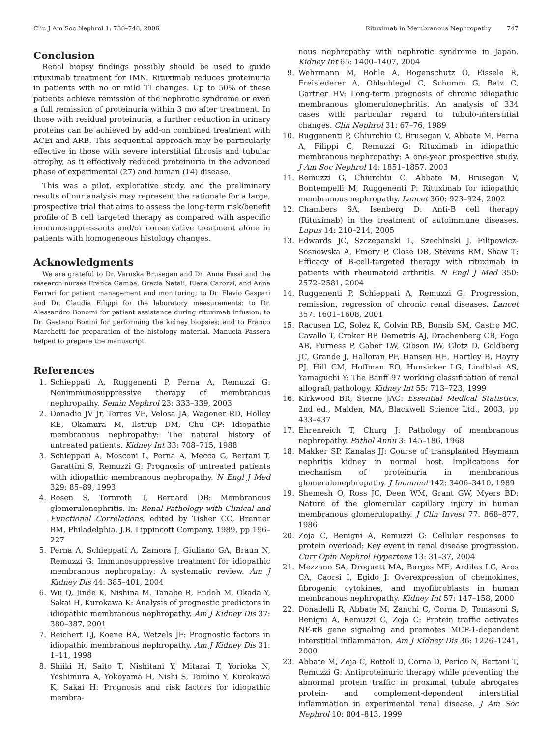Clin J Am Soc Nephrol 1: 738–748, 2006 Rituximab in Membranous Nephropathy 747
Conclusion
Renal biopsy findings possibly should be used to guide rituximab treatment for IMN. Rituximab reduces proteinuria in patients with no or mild TI changes. Up to 50% of these patients achieve remission of the nephrotic syndrome or even a full remission of proteinuria within 3 mo after treatment. In those with residual proteinuria, a further reduction in urinary proteins can be achieved by add-on combined treatment with ACEi and ARB. This sequential approach may be particularly effective in those with severe interstitial fibrosis and tubular atrophy, as it effectively reduced proteinuria in the advanced phase of experimental (27) and human (14) disease.
This was a pilot, explorative study, and the preliminary results of our analysis may represent the rationale for a large, prospective trial that aims to assess the long-term risk/benefit profile of B cell targeted therapy as compared with aspecific immunosuppressants and/or conservative treatment alone in patients with homogeneous histology changes.
Acknowledgments
We are grateful to Dr. Varuska Brusegan and Dr. Anna Fassi and the research nurses Franca Gamba, Grazia Natali, Elena Carozzi, and Anna Ferrari for patient management and monitoring; to Dr. Flavio Gaspari and Dr. Claudia Filippi for the laboratory measurements; to Dr. Alessandro Bonomi for patient assistance during rituximab infusion; to Dr. Gaetano Bonini for performing the kidney biopsies; and to Franco Marchetti for preparation of the histology material. Manuela Passera helped to prepare the manuscript.
References
1. Schieppati A, Ruggenenti P, Perna A, Remuzzi G: Nonimmunosuppressive therapy of membranous nephropathy. Semin Nephrol 23: 333–339, 2003
2. Donadio JV Jr, Torres VE, Velosa JA, Wagoner RD, Holley KE, Okamura M, Ilstrup DM, Chu CP: Idiopathic membranous nephropathy: The natural history of untreated patients. Kidney Int 33: 708–715, 1988
3. Schieppati A, Mosconi L, Perna A, Mecca G, Bertani T, Garattini S, Remuzzi G: Prognosis of untreated patients with idiopathic membranous nephropathy. N Engl J Med 329: 85–89, 1993
4. Rosen S, Tornroth T, Bernard DB: Membranous glomerulonephritis. In: Renal Pathology with Clinical and Functional Correlations, edited by Tisher CC, Brenner BM, Philadelphia, J.B. Lippincott Company, 1989, pp 196–227
5. Perna A, Schieppati A, Zamora J, Giuliano GA, Braun N, Remuzzi G: Immunosuppressive treatment for idiopathic membranous nephropathy: A systematic review. Am J Kidney Dis 44: 385–401, 2004
6. Wu Q, Jinde K, Nishina M, Tanabe R, Endoh M, Okada Y, Sakai H, Kurokawa K: Analysis of prognostic predictors in idiopathic membranous nephropathy. Am J Kidney Dis 37: 380–387, 2001
7. Reichert LJ, Koene RA, Wetzels JF: Prognostic factors in idiopathic membranous nephropathy. Am J Kidney Dis 31: 1–11, 1998
8. Shiiki H, Saito T, Nishitani Y, Mitarai T, Yorioka N, Yoshimura A, Yokoyama H, Nishi S, Tomino Y, Kurokawa K, Sakai H: Prognosis and risk factors for idiopathic membra-
nous nephropathy with nephrotic syndrome in Japan. Kidney Int 65: 1400–1407, 2004
9. Wehrmann M, Bohle A, Bogenschutz O, Eissele R, Freislederer A, Ohlschlegel C, Schumm G, Batz C, Gartner HV: Long-term prognosis of chronic idiopathic membranous glomerulonephritis. An analysis of 334 cases with particular regard to tubulo-interstitial changes. Clin Nephrol 31: 67–76, 1989
10. Ruggenenti P, Chiurchiu C, Brusegan V, Abbate M, Perna A, Filippi C, Remuzzi G: Rituximab in idiopathic membranous nephropathy: A one-year prospective study. J Am Soc Nephrol 14: 1851–1857, 2003
11. Remuzzi G, Chiurchiu C, Abbate M, Brusegan V, Bontempelli M, Ruggenenti P: Rituximab for idiopathic membranous nephropathy. Lancet 360: 923–924, 2002
12. Chambers SA, Isenberg D: Anti-B cell therapy (Rituximab) in the treatment of autoimmune diseases. Lupus 14: 210–214, 2005
13. Edwards JC, Szczepanski L, Szechinski J, Filipowicz-Sosnowska A, Emery P, Close DR, Stevens RM, Shaw T: Efficacy of B-cell-targeted therapy with rituximab in patients with rheumatoid arthritis. N Engl J Med 350: 2572–2581, 2004
14. Ruggenenti P, Schieppati A, Remuzzi G: Progression, remission, regression of chronic renal diseases. Lancet 357: 1601–1608, 2001
15. Racusen LC, Solez K, Colvin RB, Bonsib SM, Castro MC, Cavallo T, Croker BP, Demetris AJ, Drachenberg CB, Fogo AB, Furness P, Gaber LW, Gibson IW, Glotz D, Goldberg JC, Grande J, Halloran PF, Hansen HE, Hartley B, Hayry PJ, Hill CM, Hoffman EO, Hunsicker LG, Lindblad AS, Yamaguchi Y: The Banff 97 working classification of renal allograft pathology. Kidney Int 55: 713–723, 1999
16. Kirkwood BR, Sterne JAC: Essential Medical Statistics, 2nd ed., Malden, MA, Blackwell Science Ltd., 2003, pp 433–437
17. Ehrenreich T, Churg J: Pathology of membranous nephropathy. Pathol Annu 3: 145–186, 1968
18. Makker SP, Kanalas JJ: Course of transplanted Heymann nephritis kidney in normal host. Implications for mechanism of proteinuria in membranous glomerulonephropathy. J Immunol 142: 3406–3410, 1989
19. Shemesh O, Ross JC, Deen WM, Grant GW, Myers BD: Nature of the glomerular capillary injury in human membranous glomerulopathy. J Clin Invest 77: 868–877, 1986
20. Zoja C, Benigni A, Remuzzi G: Cellular responses to protein overload: Key event in renal disease progression. Curr Opin Nephrol Hypertens 13: 31–37, 2004
21. Mezzano SA, Droguett MA, Burgos ME, Ardiles LG, Aros CA, Caorsi I, Egido J: Overexpression of chemokines, fibrogenic cytokines, and myofibroblasts in human membranous nephropathy. Kidney Int 57: 147–158, 2000
22. Donadelli R, Abbate M, Zanchi C, Corna D, Tomasoni S, Benigni A, Remuzzi G, Zoja C: Protein traffic activates NF-κB gene signaling and promotes MCP-1-dependent interstitial inflammation. Am J Kidney Dis 36: 1226–1241, 2000
23. Abbate M, Zoja C, Rottoli D, Corna D, Perico N, Bertani T, Remuzzi G: Antiproteinuric therapy while preventing the abnormal protein traffic in proximal tubule abrogates protein- and complement-dependent interstitial inflammation in experimental renal disease. J Am Soc Nephrol 10: 804–813, 1999